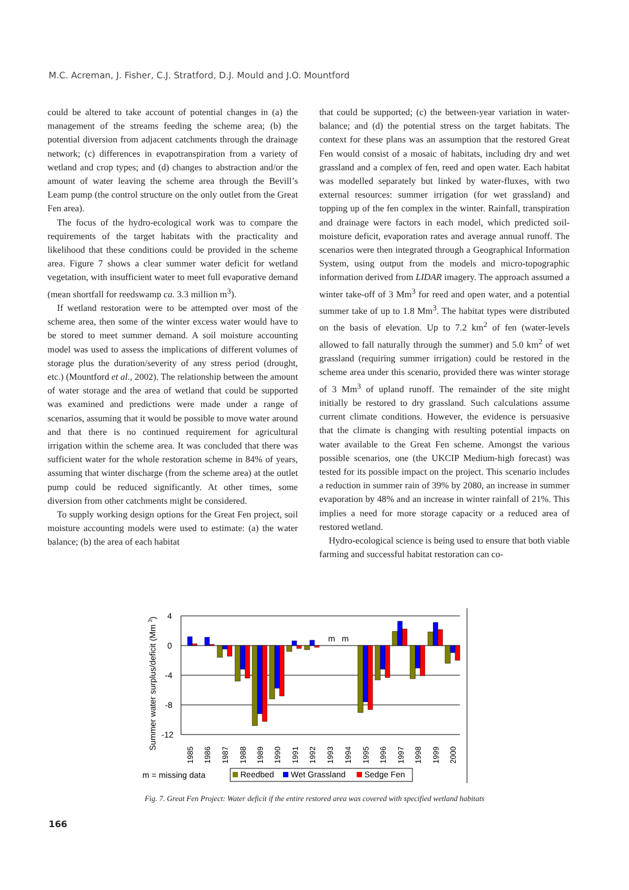M.C. Acreman, J. Fisher, C.J. Stratford, D.J. Mould and J.O. Mountford
could be altered to take account of potential changes in (a) the management of the streams feeding the scheme area; (b) the potential diversion from adjacent catchments through the drainage network; (c) differences in evapotranspiration from a variety of wetland and crop types; and (d) changes to abstraction and/or the amount of water leaving the scheme area through the Bevill’s Leam pump (the control structure on the only outlet from the Great Fen area).
The focus of the hydro-ecological work was to compare the requirements of the target habitats with the practicality and likelihood that these conditions could be provided in the scheme area. Figure 7 shows a clear summer water deficit for wetland vegetation, with insufficient water to meet full evaporative demand (mean shortfall for reedswamp ca. 3.3 million m<sup>3</sup>).
If wetland restoration were to be attempted over most of the scheme area, then some of the winter excess water would have to be stored to meet summer demand. A soil moisture accounting model was used to assess the implications of different volumes of storage plus the duration/severity of any stress period (drought, etc.) (Mountford et al., 2002). The relationship between the amount of water storage and the area of wetland that could be supported was examined and predictions were made under a range of scenarios, assuming that it would be possible to move water around and that there is no continued requirement for agricultural irrigation within the scheme area. It was concluded that there was sufficient water for the whole restoration scheme in 84% of years, assuming that winter discharge (from the scheme area) at the outlet pump could be reduced significantly. At other times, some diversion from other catchments might be considered.
To supply working design options for the Great Fen project, soil moisture accounting models were used to estimate: (a) the water balance; (b) the area of each habitat
that could be supported; (c) the between-year variation in water-balance; and (d) the potential stress on the target habitats. The context for these plans was an assumption that the restored Great Fen would consist of a mosaic of habitats, including dry and wet grassland and a complex of fen, reed and open water. Each habitat was modelled separately but linked by water-fluxes, with two external resources: summer irrigation (for wet grassland) and topping up of the fen complex in the winter. Rainfall, transpiration and drainage were factors in each model, which predicted soil-moisture deficit, evaporation rates and average annual runoff. The scenarios were then integrated through a Geographical Information System, using output from the models and micro-topographic information derived from LIDAR imagery. The approach assumed a winter take-off of 3 Mm<sup>3</sup> for reed and open water, and a potential summer take of up to 1.8 Mm<sup>3</sup>. The habitat types were distributed on the basis of elevation. Up to 7.2 km<sup>2</sup> of fen (water-levels allowed to fall naturally through the summer) and 5.0 km<sup>2</sup> of wet grassland (requiring summer irrigation) could be restored in the scheme area under this scenario, provided there was winter storage of 3 Mm<sup>3</sup> of upland runoff. The remainder of the site might initially be restored to dry grassland. Such calculations assume current climate conditions. However, the evidence is persuasive that the climate is changing with resulting potential impacts on water available to the Great Fen scheme. Amongst the various possible scenarios, one (the UKCIP Medium-high forecast) was tested for its possible impact on the project. This scenario includes a reduction in summer rain of 39% by 2080, an increase in summer evaporation by 48% and an increase in winter rainfall of 21%. This implies a need for more storage capacity or a reduced area of restored wetland.
Hydro-ecological science is being used to ensure that both viable farming and successful habitat restoration can co-
Summer water surplus/deficit (Mm 3)
4
0
-4
-8
-12
m
m
1985
1986
1987
1988
1989
1990
1991
1992
1993
1994
1995
1996
1997
1998
1999
2000
m = missing data
Reedbed
Wet Grassland
Sedge Fen
Fig. 7. Great Fen Project: Water deficit if the entire restored area was covered with specified wetland habitats
166